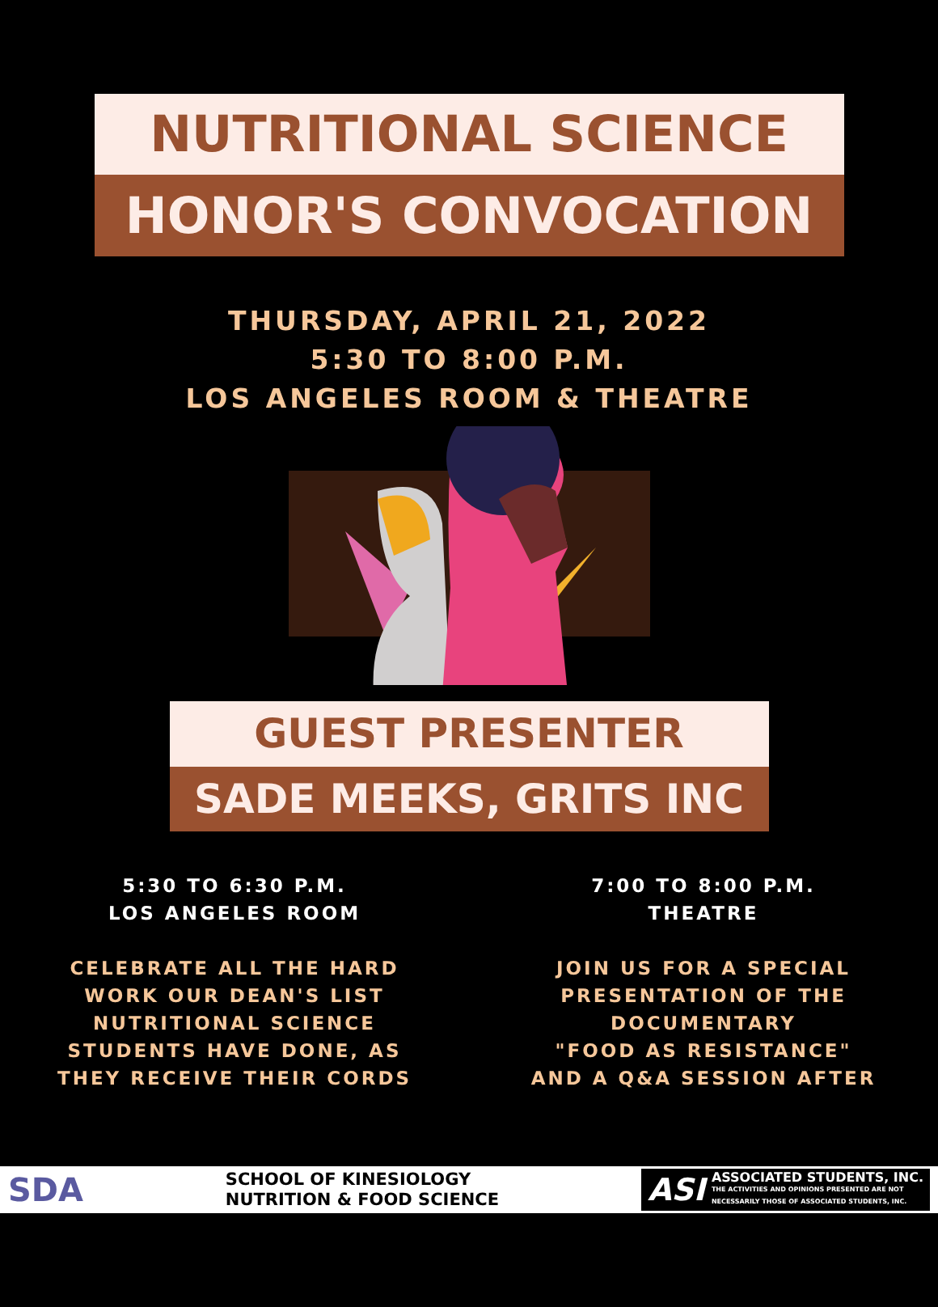NUTRITIONAL SCIENCE
HONOR'S CONVOCATION
THURSDAY, APRIL 21, 2022
5:30 TO 8:00 P.M.
LOS ANGELES ROOM & THEATRE
GUEST PRESENTER
SADE MEEKS, GRITS INC
5:30 TO 6:30 P.M.
LOS ANGELES ROOM
CELEBRATE ALL THE HARD
WORK OUR DEAN'S LIST
NUTRITIONAL SCIENCE
STUDENTS HAVE DONE, AS
THEY RECEIVE THEIR CORDS
7:00 TO 8:00 P.M.
THEATRE
JOIN US FOR A SPECIAL
PRESENTATION OF THE
DOCUMENTARY
"FOOD AS RESISTANCE"
AND A Q&A SESSION AFTER
SDA
SCHOOL OF KINESIOLOGY
NUTRITION & FOOD SCIENCE
ASI ASSOCIATED STUDENTS, INC.
THE ACTIVITIES AND OPINIONS PRESENTED ARE NOT
NECESSARILY THOSE OF ASSOCIATED STUDENTS, INC.